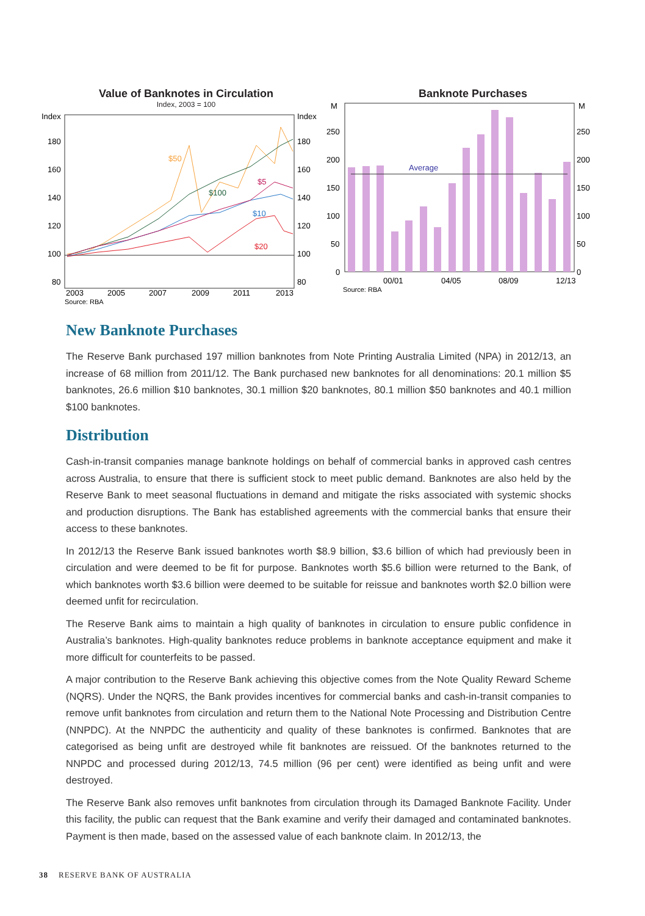Value of Banknotes in Circulation
Index, 2003 = 100
Index
Index
180
160
140
120
100
80
180
160
140
120
100
80
$50
$5
$100
$10
$20
2003
2005
2007
2009
2011
2013
Source: RBA
Banknote Purchases
M
M
Average
250
200
150
100
50
0
250
200
150
100
50
0
00/01
04/05
08/09
12/13
Source: RBA
New Banknote Purchases
The Reserve Bank purchased 197 million banknotes from Note Printing Australia Limited (NPA) in 2012/13, an increase of 68 million from 2011/12. The Bank purchased new banknotes for all denominations: 20.1 million $5 banknotes, 26.6 million $10 banknotes, 30.1 million $20 banknotes, 80.1 million $50 banknotes and 40.1 million $100 banknotes.
Distribution
Cash-in-transit companies manage banknote holdings on behalf of commercial banks in approved cash centres across Australia, to ensure that there is sufficient stock to meet public demand. Banknotes are also held by the Reserve Bank to meet seasonal fluctuations in demand and mitigate the risks associated with systemic shocks and production disruptions. The Bank has established agreements with the commercial banks that ensure their access to these banknotes.
In 2012/13 the Reserve Bank issued banknotes worth $8.9 billion, $3.6 billion of which had previously been in circulation and were deemed to be fit for purpose. Banknotes worth $5.6 billion were returned to the Bank, of which banknotes worth $3.6 billion were deemed to be suitable for reissue and banknotes worth $2.0 billion were deemed unfit for recirculation.
The Reserve Bank aims to maintain a high quality of banknotes in circulation to ensure public confidence in Australia’s banknotes. High-quality banknotes reduce problems in banknote acceptance equipment and make it more difficult for counterfeits to be passed.
A major contribution to the Reserve Bank achieving this objective comes from the Note Quality Reward Scheme (NQRS). Under the NQRS, the Bank provides incentives for commercial banks and cash-in-transit companies to remove unfit banknotes from circulation and return them to the National Note Processing and Distribution Centre (NNPDC). At the NNPDC the authenticity and quality of these banknotes is confirmed. Banknotes that are categorised as being unfit are destroyed while fit banknotes are reissued. Of the banknotes returned to the NNPDC and processed during 2012/13, 74.5 million (96 per cent) were identified as being unfit and were destroyed.
The Reserve Bank also removes unfit banknotes from circulation through its Damaged Banknote Facility. Under this facility, the public can request that the Bank examine and verify their damaged and contaminated banknotes. Payment is then made, based on the assessed value of each banknote claim. In 2012/13, the
38 RESERVE BANK OF AUSTRALIA